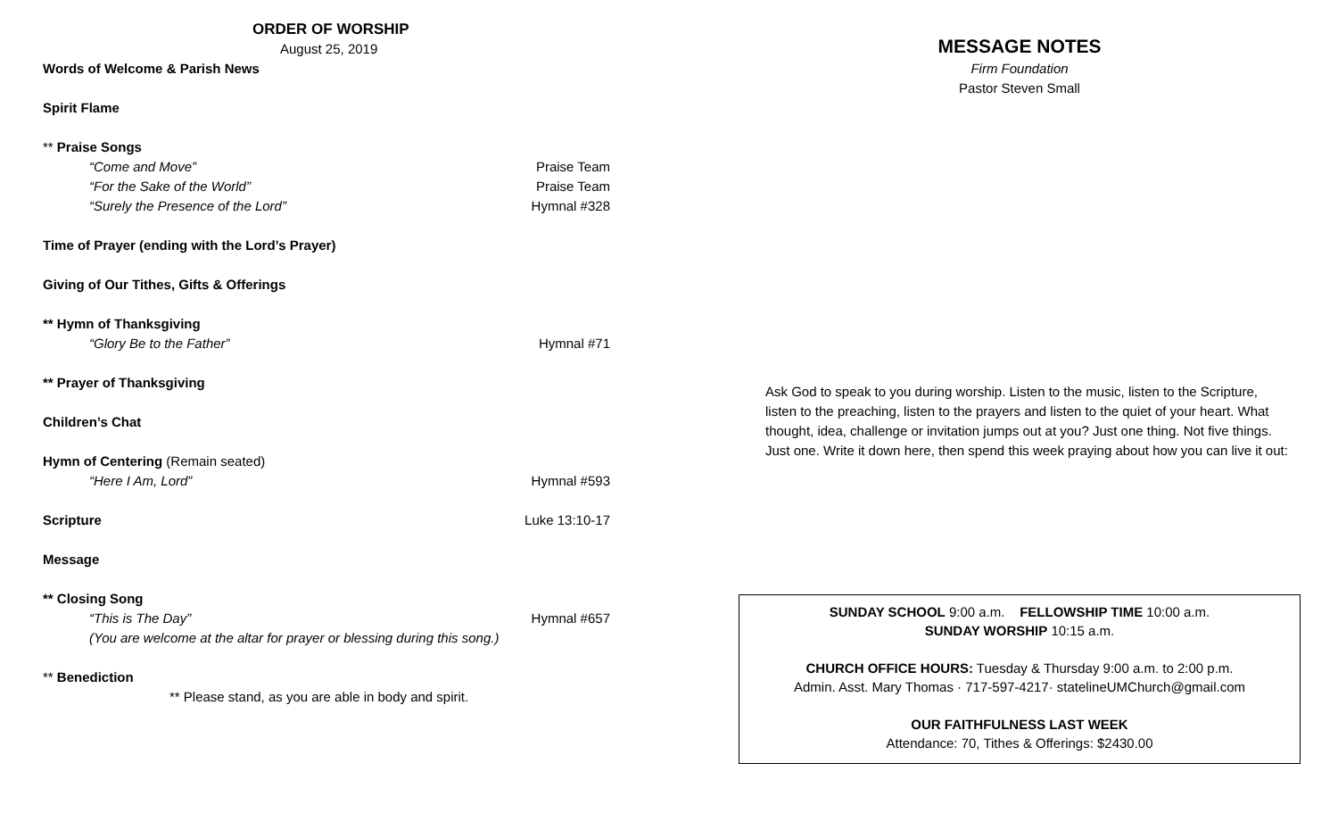ORDER OF WORSHIP
August 25, 2019
Words of Welcome & Parish News
Spirit Flame
** Praise Songs
“Come and Move” Praise Team
“For the Sake of the World” Praise Team
“Surely the Presence of the Lord” Hymnal #328
Time of Prayer (ending with the Lord’s Prayer)
Giving of Our Tithes, Gifts & Offerings
** Hymn of Thanksgiving
“Glory Be to the Father” Hymnal #71
** Prayer of Thanksgiving
Children’s Chat
Hymn of Centering (Remain seated)
“Here I Am, Lord” Hymnal #593
Scripture Luke 13:10-17
Message
** Closing Song
“This is The Day” Hymnal #657
(You are welcome at the altar for prayer or blessing during this song.)
** Benediction
** Please stand, as you are able in body and spirit.
MESSAGE NOTES
Firm Foundation
Pastor Steven Small
Ask God to speak to you during worship. Listen to the music, listen to the Scripture, listen to the preaching, listen to the prayers and listen to the quiet of your heart. What thought, idea, challenge or invitation jumps out at you? Just one thing. Not five things. Just one. Write it down here, then spend this week praying about how you can live it out:
SUNDAY SCHOOL 9:00 a.m. FELLOWSHIP TIME 10:00 a.m.
SUNDAY WORSHIP 10:15 a.m.
CHURCH OFFICE HOURS: Tuesday & Thursday 9:00 a.m. to 2:00 p.m.
Admin. Asst. Mary Thomas · 717-597-4217· statelineUMChurch@gmail.com
OUR FAITHFULNESS LAST WEEK
Attendance: 70, Tithes & Offerings: $2430.00